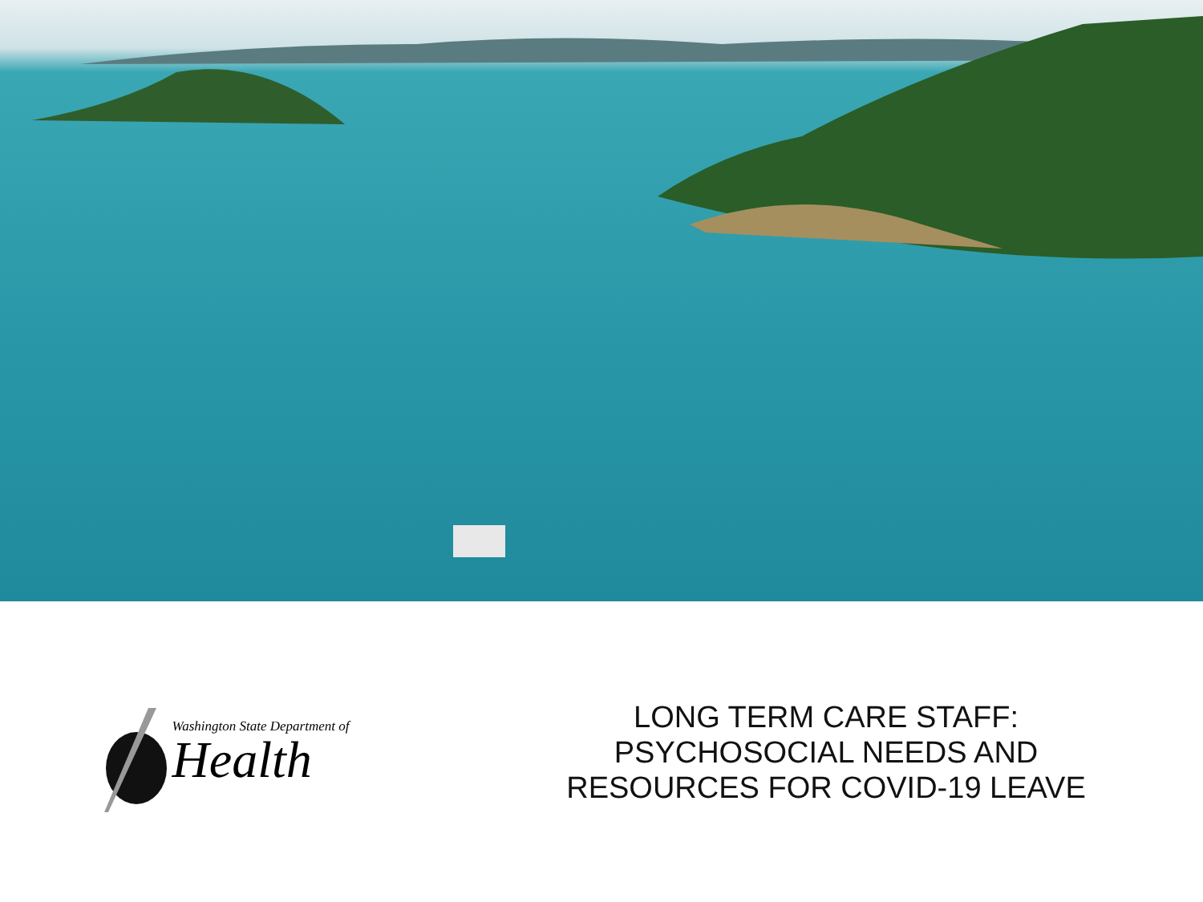Washington State Department of
Health
LONG TERM CARE STAFF:
PSYCHOSOCIAL NEEDS AND
RESOURCES FOR COVID-19 LEAVE